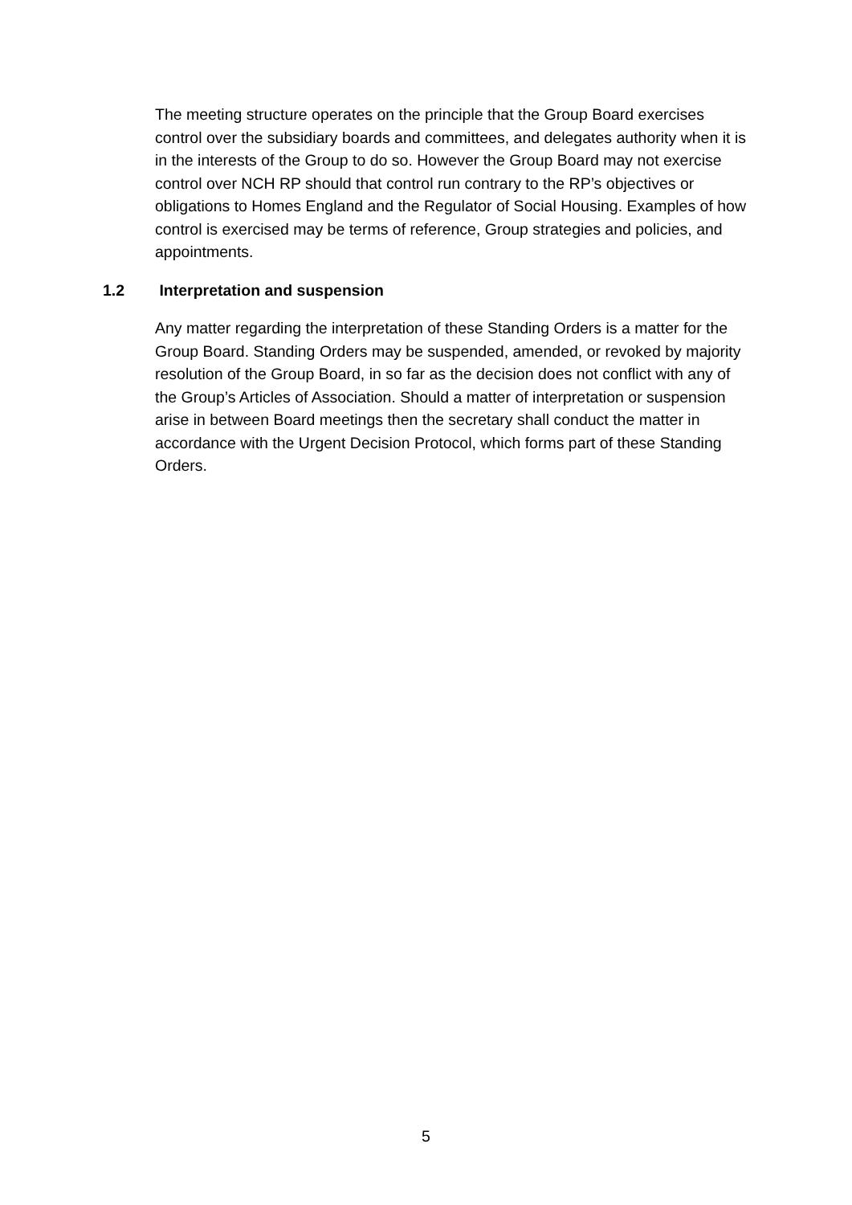The meeting structure operates on the principle that the Group Board exercises control over the subsidiary boards and committees, and delegates authority when it is in the interests of the Group to do so. However the Group Board may not exercise control over NCH RP should that control run contrary to the RP’s objectives or obligations to Homes England and the Regulator of Social Housing. Examples of how control is exercised may be terms of reference, Group strategies and policies, and appointments.
1.2 Interpretation and suspension
Any matter regarding the interpretation of these Standing Orders is a matter for the Group Board. Standing Orders may be suspended, amended, or revoked by majority resolution of the Group Board, in so far as the decision does not conflict with any of the Group’s Articles of Association. Should a matter of interpretation or suspension arise in between Board meetings then the secretary shall conduct the matter in accordance with the Urgent Decision Protocol, which forms part of these Standing Orders.
5